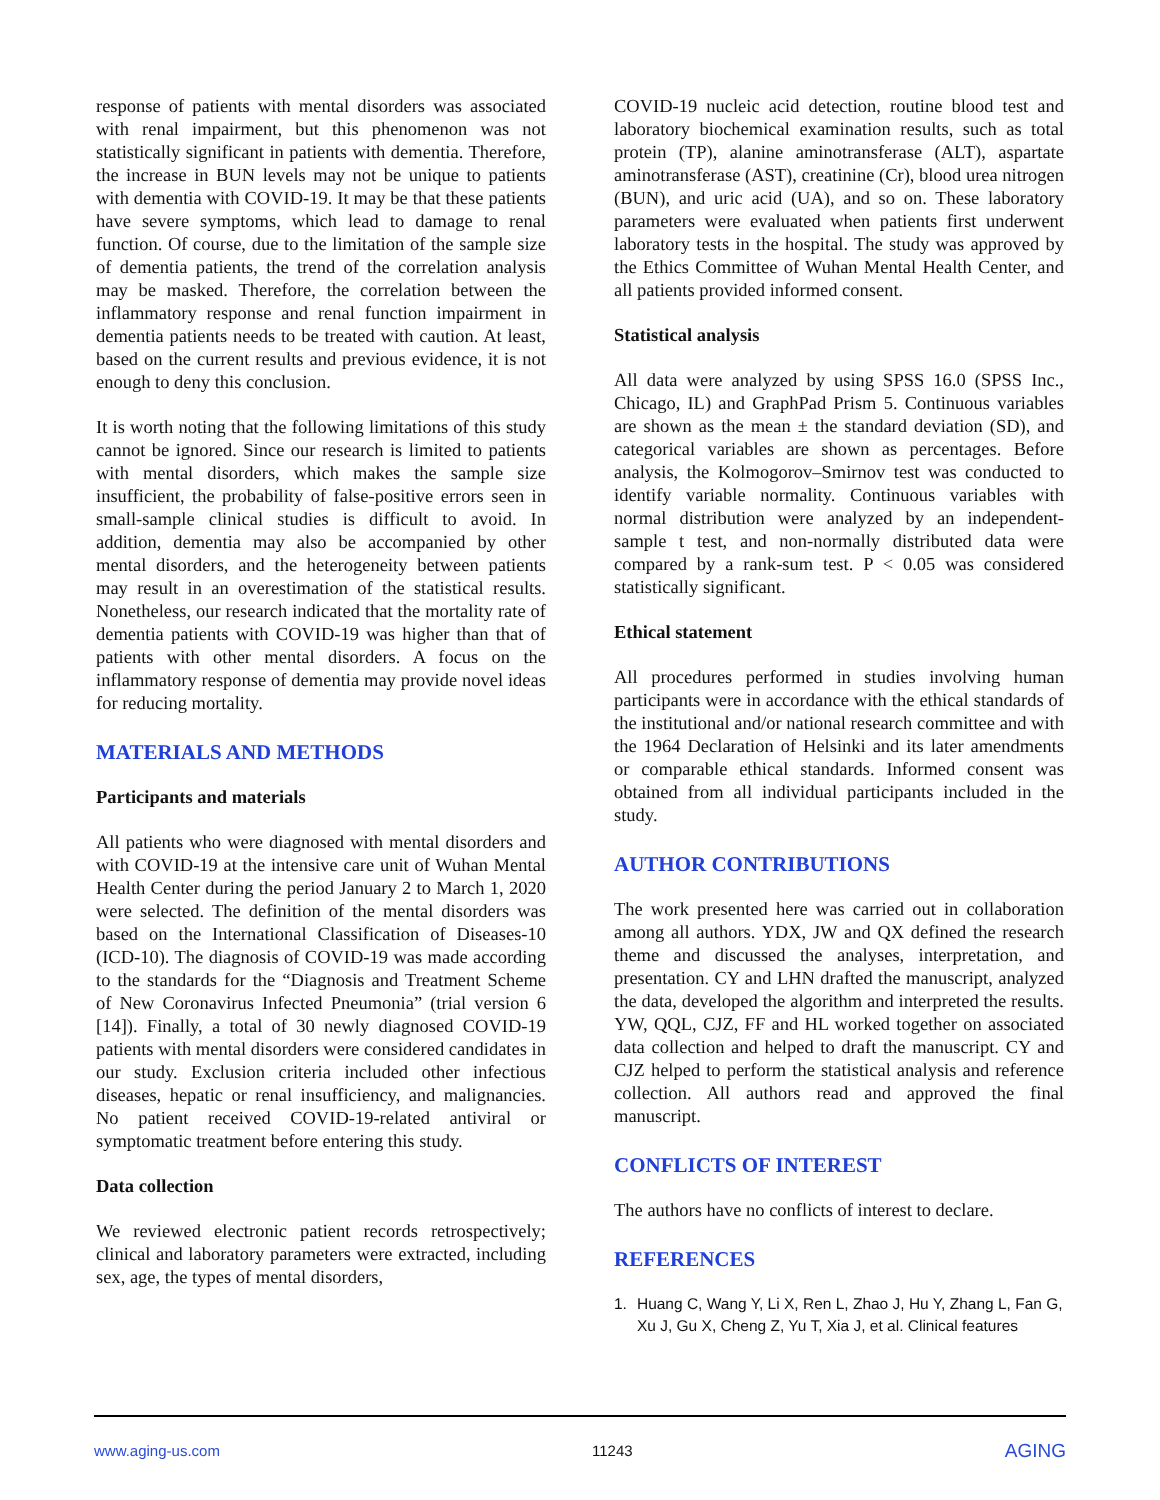response of patients with mental disorders was associated with renal impairment, but this phenomenon was not statistically significant in patients with dementia. Therefore, the increase in BUN levels may not be unique to patients with dementia with COVID-19. It may be that these patients have severe symptoms, which lead to damage to renal function. Of course, due to the limitation of the sample size of dementia patients, the trend of the correlation analysis may be masked. Therefore, the correlation between the inflammatory response and renal function impairment in dementia patients needs to be treated with caution. At least, based on the current results and previous evidence, it is not enough to deny this conclusion.
It is worth noting that the following limitations of this study cannot be ignored. Since our research is limited to patients with mental disorders, which makes the sample size insufficient, the probability of false-positive errors seen in small-sample clinical studies is difficult to avoid. In addition, dementia may also be accompanied by other mental disorders, and the heterogeneity between patients may result in an overestimation of the statistical results. Nonetheless, our research indicated that the mortality rate of dementia patients with COVID-19 was higher than that of patients with other mental disorders. A focus on the inflammatory response of dementia may provide novel ideas for reducing mortality.
MATERIALS AND METHODS
Participants and materials
All patients who were diagnosed with mental disorders and with COVID-19 at the intensive care unit of Wuhan Mental Health Center during the period January 2 to March 1, 2020 were selected. The definition of the mental disorders was based on the International Classification of Diseases-10 (ICD-10). The diagnosis of COVID-19 was made according to the standards for the “Diagnosis and Treatment Scheme of New Coronavirus Infected Pneumonia” (trial version 6 [14]). Finally, a total of 30 newly diagnosed COVID-19 patients with mental disorders were considered candidates in our study. Exclusion criteria included other infectious diseases, hepatic or renal insufficiency, and malignancies. No patient received COVID-19-related antiviral or symptomatic treatment before entering this study.
Data collection
We reviewed electronic patient records retrospectively; clinical and laboratory parameters were extracted, including sex, age, the types of mental disorders,
COVID-19 nucleic acid detection, routine blood test and laboratory biochemical examination results, such as total protein (TP), alanine aminotransferase (ALT), aspartate aminotransferase (AST), creatinine (Cr), blood urea nitrogen (BUN), and uric acid (UA), and so on. These laboratory parameters were evaluated when patients first underwent laboratory tests in the hospital. The study was approved by the Ethics Committee of Wuhan Mental Health Center, and all patients provided informed consent.
Statistical analysis
All data were analyzed by using SPSS 16.0 (SPSS Inc., Chicago, IL) and GraphPad Prism 5. Continuous variables are shown as the mean ± the standard deviation (SD), and categorical variables are shown as percentages. Before analysis, the Kolmogorov–Smirnov test was conducted to identify variable normality. Continuous variables with normal distribution were analyzed by an independent-sample t test, and non-normally distributed data were compared by a rank-sum test. P < 0.05 was considered statistically significant.
Ethical statement
All procedures performed in studies involving human participants were in accordance with the ethical standards of the institutional and/or national research committee and with the 1964 Declaration of Helsinki and its later amendments or comparable ethical standards. Informed consent was obtained from all individual participants included in the study.
AUTHOR CONTRIBUTIONS
The work presented here was carried out in collaboration among all authors. YDX, JW and QX defined the research theme and discussed the analyses, interpretation, and presentation. CY and LHN drafted the manuscript, analyzed the data, developed the algorithm and interpreted the results. YW, QQL, CJZ, FF and HL worked together on associated data collection and helped to draft the manuscript. CY and CJZ helped to perform the statistical analysis and reference collection. All authors read and approved the final manuscript.
CONFLICTS OF INTEREST
The authors have no conflicts of interest to declare.
REFERENCES
1. Huang C, Wang Y, Li X, Ren L, Zhao J, Hu Y, Zhang L, Fan G, Xu J, Gu X, Cheng Z, Yu T, Xia J, et al. Clinical features
www.aging-us.com 11243 AGING